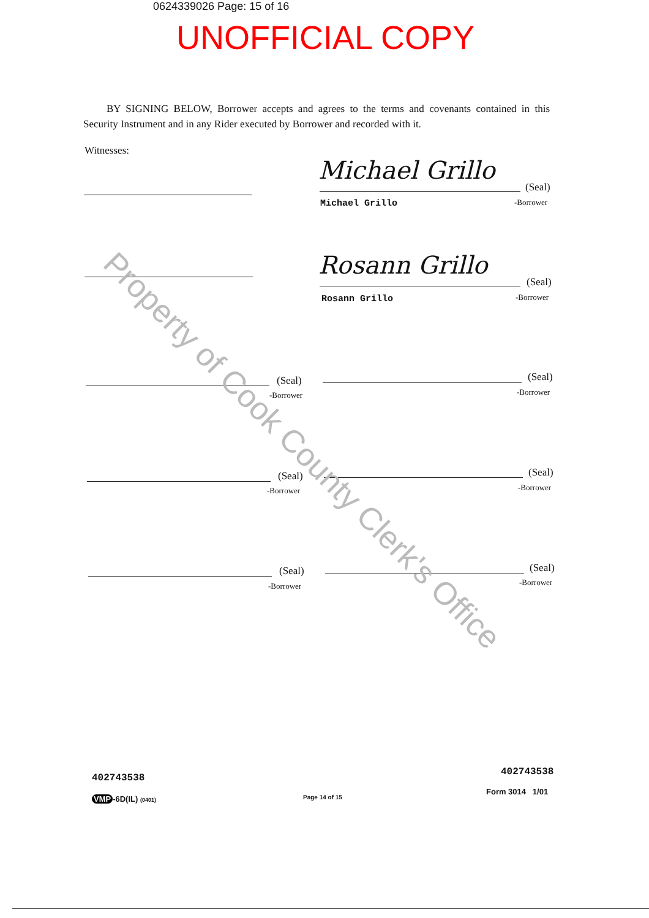0624339026 Page: 15 of 16
UNOFFICIAL COPY
BY SIGNING BELOW, Borrower accepts and agrees to the terms and covenants contained in this Security Instrument and in any Rider executed by Borrower and recorded with it.
Witnesses:
Michael Grillo
(Seal)
Michael Grillo -Borrower
Rosann Grillo
(Seal)
Rosann Grillo -Borrower
(Seal)
-Borrower
(Seal)
-Borrower
(Seal)
-Borrower
(Seal)
-Borrower
(Seal)
-Borrower
(Seal)
-Borrower
Property of Cook County Clerk's Office
402743538
402743538
VMP -6D(IL) (0401) Page 14 of 15
Form 3014 1/01